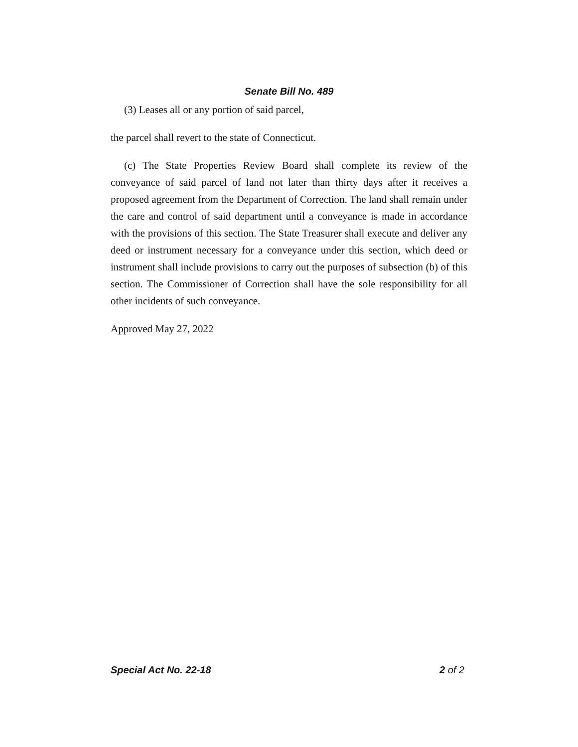Senate Bill No. 489
(3) Leases all or any portion of said parcel,
the parcel shall revert to the state of Connecticut.
(c) The State Properties Review Board shall complete its review of the conveyance of said parcel of land not later than thirty days after it receives a proposed agreement from the Department of Correction. The land shall remain under the care and control of said department until a conveyance is made in accordance with the provisions of this section. The State Treasurer shall execute and deliver any deed or instrument necessary for a conveyance under this section, which deed or instrument shall include provisions to carry out the purposes of subsection (b) of this section. The Commissioner of Correction shall have the sole responsibility for all other incidents of such conveyance.
Approved May 27, 2022
Special Act No. 22-18 2 of 2